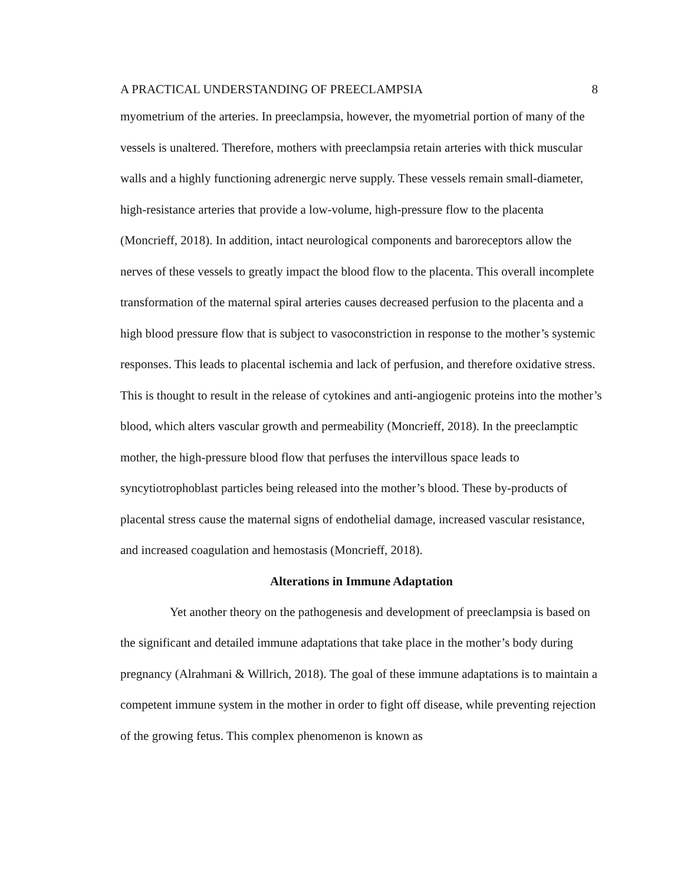A PRACTICAL UNDERSTANDING OF PREECLAMPSIA 8
myometrium of the arteries. In preeclampsia, however, the myometrial portion of many of the vessels is unaltered. Therefore, mothers with preeclampsia retain arteries with thick muscular walls and a highly functioning adrenergic nerve supply. These vessels remain small-diameter, high-resistance arteries that provide a low-volume, high-pressure flow to the placenta (Moncrieff, 2018). In addition, intact neurological components and baroreceptors allow the nerves of these vessels to greatly impact the blood flow to the placenta. This overall incomplete transformation of the maternal spiral arteries causes decreased perfusion to the placenta and a high blood pressure flow that is subject to vasoconstriction in response to the mother’s systemic responses. This leads to placental ischemia and lack of perfusion, and therefore oxidative stress. This is thought to result in the release of cytokines and anti-angiogenic proteins into the mother’s blood, which alters vascular growth and permeability (Moncrieff, 2018). In the preeclamptic mother, the high-pressure blood flow that perfuses the intervillous space leads to syncytiotrophoblast particles being released into the mother’s blood. These by-products of placental stress cause the maternal signs of endothelial damage, increased vascular resistance, and increased coagulation and hemostasis (Moncrieff, 2018).
Alterations in Immune Adaptation
Yet another theory on the pathogenesis and development of preeclampsia is based on the significant and detailed immune adaptations that take place in the mother’s body during pregnancy (Alrahmani & Willrich, 2018). The goal of these immune adaptations is to maintain a competent immune system in the mother in order to fight off disease, while preventing rejection of the growing fetus. This complex phenomenon is known as